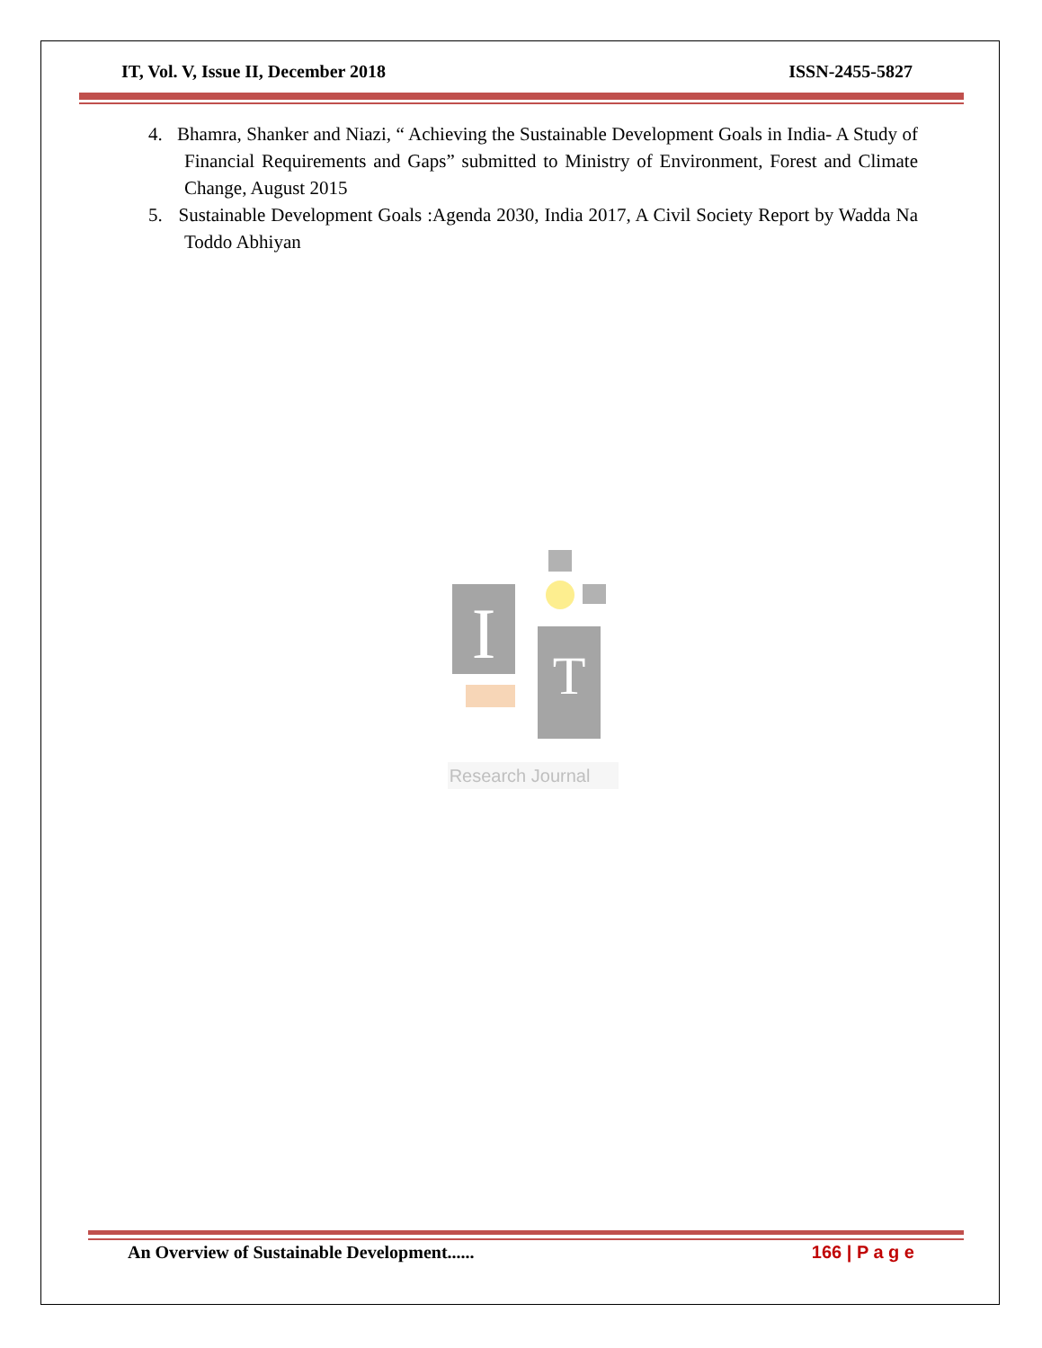IT, Vol. V, Issue II, December 2018 ISSN-2455-5827
4. Bhamra, Shanker and Niazi, “ Achieving the Sustainable Development Goals in India- A Study of Financial Requirements and Gaps” submitted to Ministry of Environment, Forest and Climate Change, August 2015
5. Sustainable Development Goals :Agenda 2030, India 2017, A Civil Society Report by Wadda Na Toddo Abhiyan
I
T
Research Journal
An Overview of Sustainable Development...... 166 | P a g e